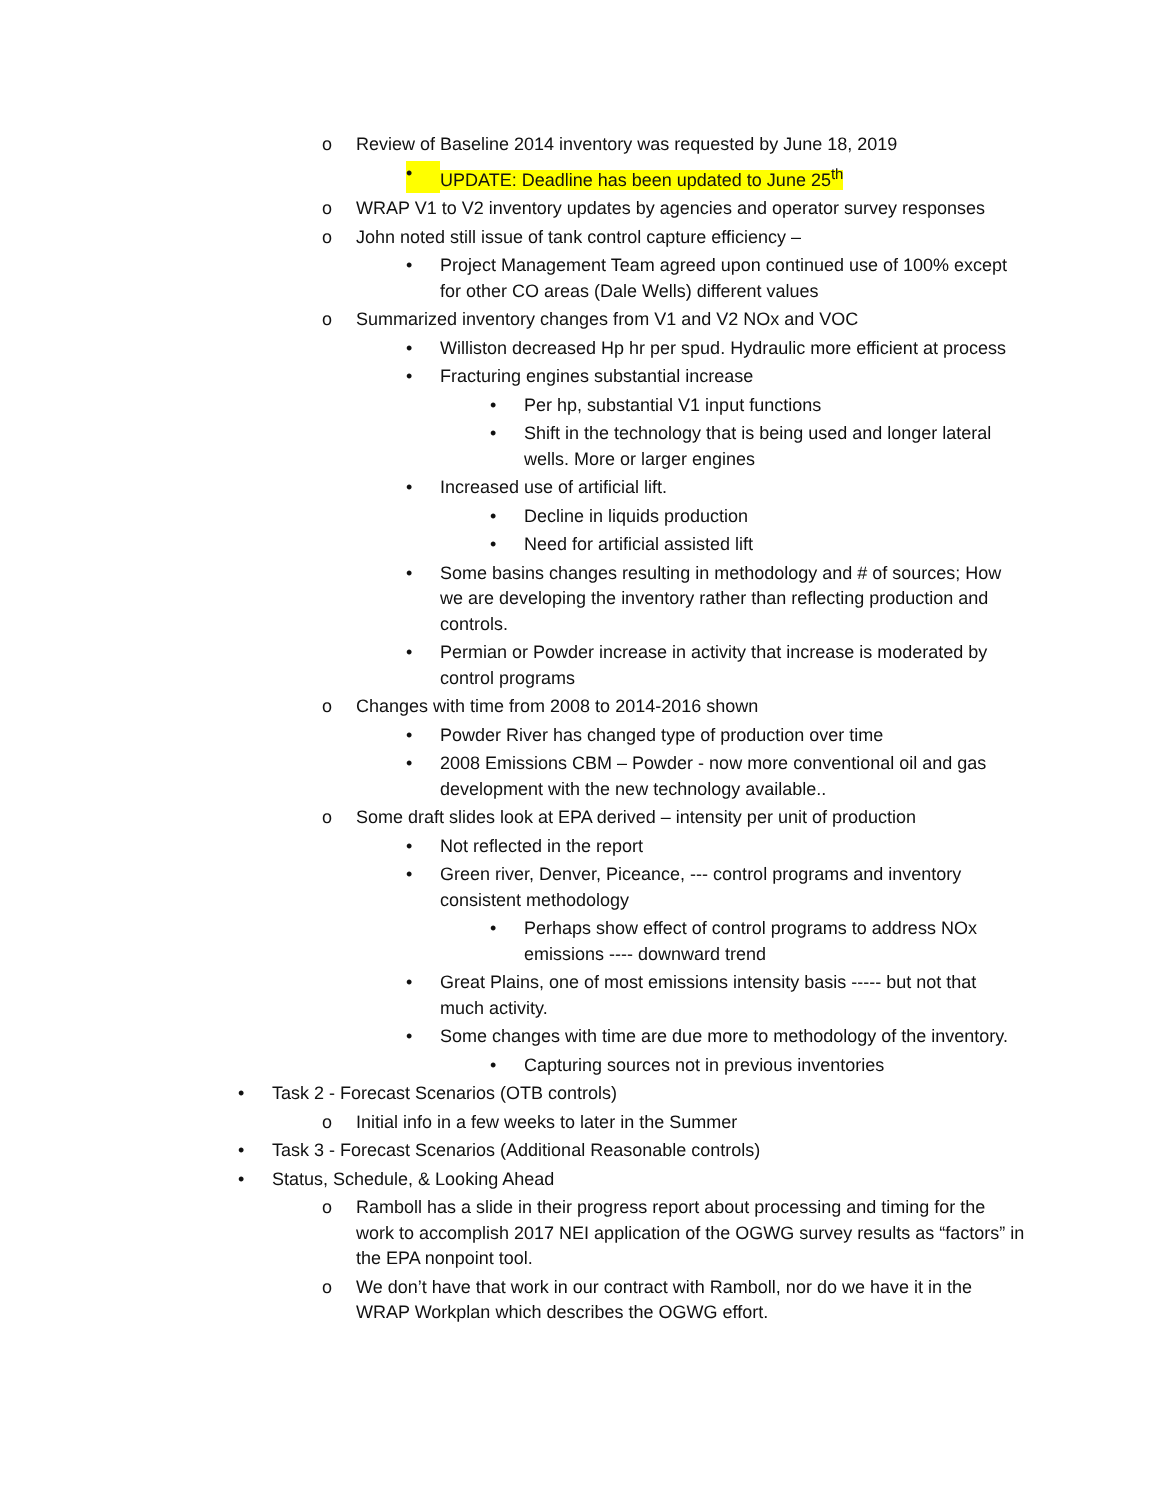o Review of Baseline 2014 inventory was requested by June 18, 2019
• UPDATE: Deadline has been updated to June 25<sup>th</sup>
o WRAP V1 to V2 inventory updates by agencies and operator survey responses
o John noted still issue of tank control capture efficiency –
• Project Management Team agreed upon continued use of 100% except for other CO areas (Dale Wells) different values
o Summarized inventory changes from V1 and V2 NOx and VOC
• Williston decreased Hp hr per spud. Hydraulic more efficient at process
• Fracturing engines substantial increase
• Per hp, substantial V1 input functions
• Shift in the technology that is being used and longer lateral wells. More or larger engines
• Increased use of artificial lift.
• Decline in liquids production
• Need for artificial assisted lift
• Some basins changes resulting in methodology and # of sources; How we are developing the inventory rather than reflecting production and controls.
• Permian or Powder increase in activity that increase is moderated by control programs
o Changes with time from 2008 to 2014-2016 shown
• Powder River has changed type of production over time
• 2008 Emissions CBM – Powder - now more conventional oil and gas development with the new technology available..
o Some draft slides look at EPA derived – intensity per unit of production
• Not reflected in the report
• Green river, Denver, Piceance, --- control programs and inventory consistent methodology
• Perhaps show effect of control programs to address NOx emissions ---- downward trend
• Great Plains, one of most emissions intensity basis ----- but not that much activity.
• Some changes with time are due more to methodology of the inventory.
• Capturing sources not in previous inventories
• Task 2 - Forecast Scenarios (OTB controls)
o Initial info in a few weeks to later in the Summer
• Task 3 - Forecast Scenarios (Additional Reasonable controls)
• Status, Schedule, & Looking Ahead
o Ramboll has a slide in their progress report about processing and timing for the work to accomplish 2017 NEI application of the OGWG survey results as “factors” in the EPA nonpoint tool.
o We don’t have that work in our contract with Ramboll, nor do we have it in the WRAP Workplan which describes the OGWG effort.